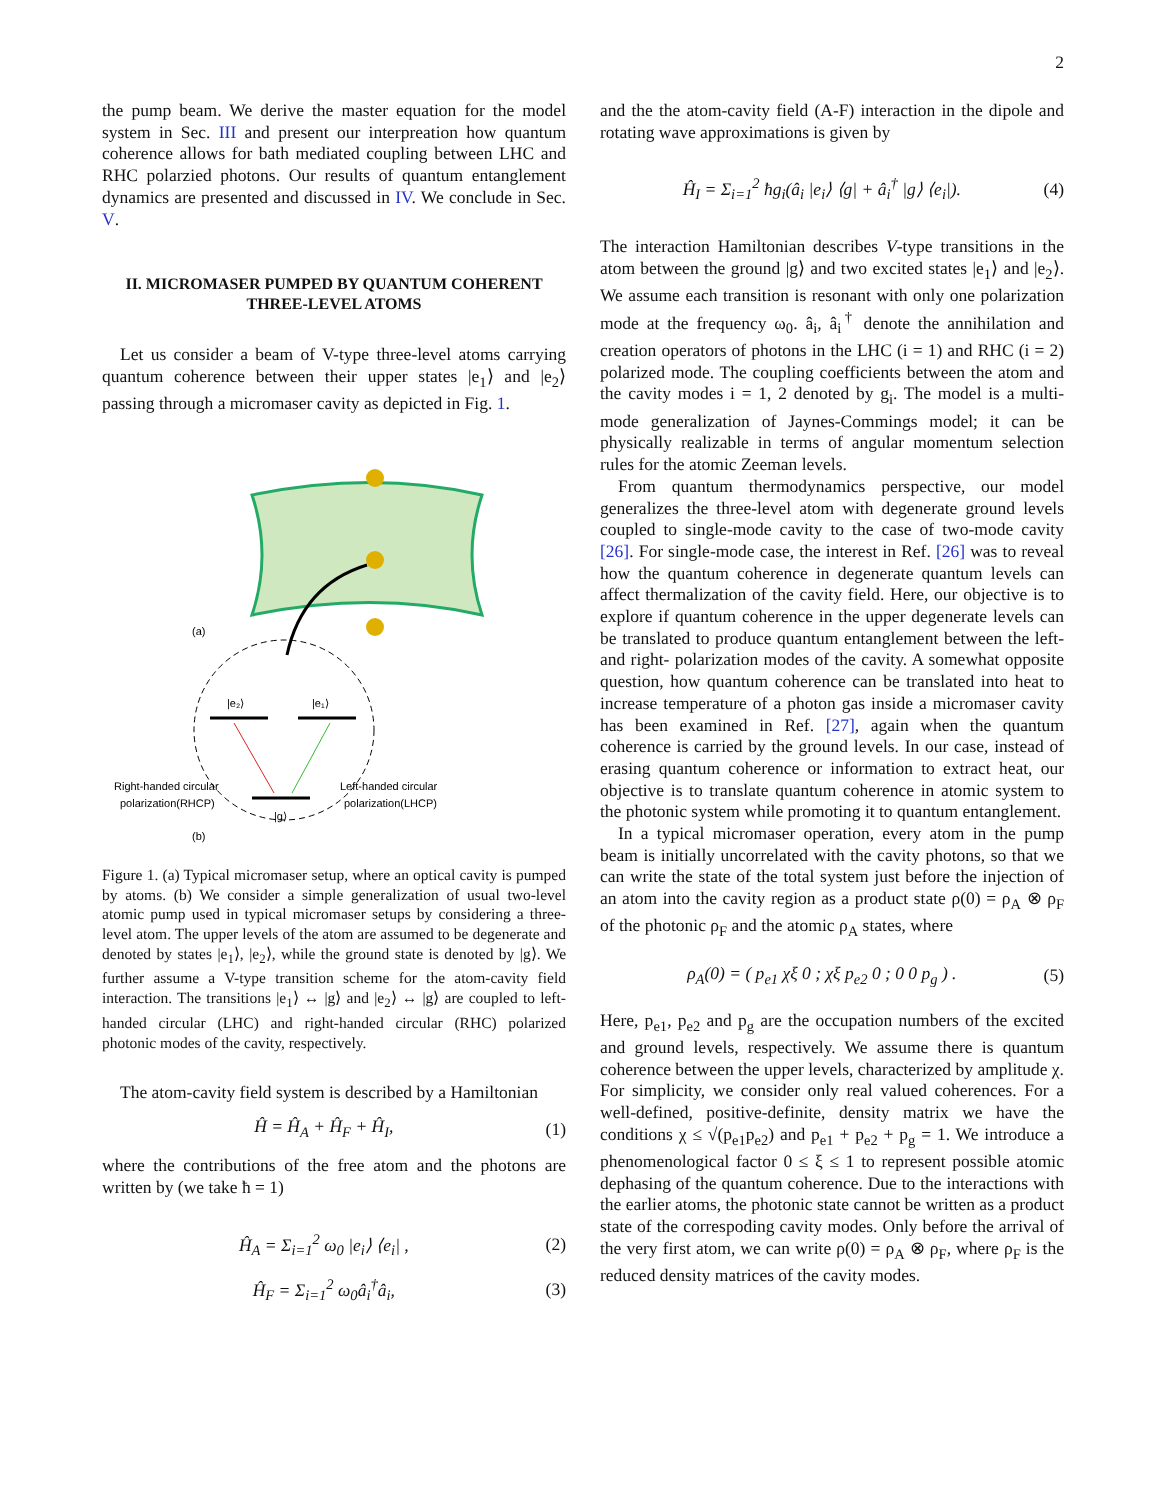2
the pump beam. We derive the master equation for the model system in Sec. III and present our interpreation how quantum coherence allows for bath mediated coupling between LHC and RHC polarzied photons. Our results of quantum entanglement dynamics are presented and discussed in IV. We conclude in Sec. V.
II. MICROMASER PUMPED BY QUANTUM COHERENT THREE-LEVEL ATOMS
Let us consider a beam of V-type three-level atoms carrying quantum coherence between their upper states |e<sub>1</sub>⟩ and |e<sub>2</sub>⟩ passing through a micromaser cavity as depicted in Fig. 1.
(a)
|e₂⟩
|e₁⟩
|g⟩
Right-handed circular
polarization(RHCP)
Left-handed circular
polarization(LHCP)
(b)
Figure 1. (a) Typical micromaser setup, where an optical cavity is pumped by atoms. (b) We consider a simple generalization of usual two-level atomic pump used in typical micromaser setups by considering a three-level atom. The upper levels of the atom are assumed to be degenerate and denoted by states |e<sub>1</sub>⟩, |e<sub>2</sub>⟩, while the ground state is denoted by |g⟩. We further assume a V-type transition scheme for the atom-cavity field interaction. The transitions |e<sub>1</sub>⟩ ↔ |g⟩ and |e<sub>2</sub>⟩ ↔ |g⟩ are coupled to left-handed circular (LHC) and right-handed circular (RHC) polarized photonic modes of the cavity, respectively.
The atom-cavity field system is described by a Hamiltonian
Ĥ = Ĥ<sub>A</sub> + Ĥ<sub>F</sub> + Ĥ<sub>I</sub>, (1)
where the contributions of the free atom and the photons are written by (we take ħ = 1)
Ĥ<sub>A</sub> = Σ<sub>i=1</sub><sup>2</sup> ω<sub>0</sub> |e<sub>i</sub>⟩ ⟨e<sub>i</sub>| , (2)
Ĥ<sub>F</sub> = Σ<sub>i=1</sub><sup>2</sup> ω<sub>0</sub>â<sub>i</sub><sup>†</sup>â<sub>i</sub>, (3)
and the the atom-cavity field (A-F) interaction in the dipole and rotating wave approximations is given by
Ĥ<sub>I</sub> = Σ<sub>i=1</sub><sup>2</sup> ħg<sub>i</sub>(â<sub>i</sub> |e<sub>i</sub>⟩ ⟨g| + â<sub>i</sub><sup>†</sup> |g⟩ ⟨e<sub>i</sub>|). (4)
The interaction Hamiltonian describes V-type transitions in the atom between the ground |g⟩ and two excited states |e<sub>1</sub>⟩ and |e<sub>2</sub>⟩. We assume each transition is resonant with only one polarization mode at the frequency ω<sub>0</sub>. â<sub>i</sub>, â<sub>i</sub><sup>†</sup> denote the annihilation and creation operators of photons in the LHC (i = 1) and RHC (i = 2) polarized mode. The coupling coefficients between the atom and the cavity modes i = 1, 2 denoted by g<sub>i</sub>. The model is a multi-mode generalization of Jaynes-Commings model; it can be physically realizable in terms of angular momentum selection rules for the atomic Zeeman levels.
From quantum thermodynamics perspective, our model generalizes the three-level atom with degenerate ground levels coupled to single-mode cavity to the case of two-mode cavity [26]. For single-mode case, the interest in Ref. [26] was to reveal how the quantum coherence in degenerate quantum levels can affect thermalization of the cavity field. Here, our objective is to explore if quantum coherence in the upper degenerate levels can be translated to produce quantum entanglement between the left- and right- polarization modes of the cavity. A somewhat opposite question, how quantum coherence can be translated into heat to increase temperature of a photon gas inside a micromaser cavity has been examined in Ref. [27], again when the quantum coherence is carried by the ground levels. In our case, instead of erasing quantum coherence or information to extract heat, our objective is to translate quantum coherence in atomic system to the photonic system while promoting it to quantum entanglement.
In a typical micromaser operation, every atom in the pump beam is initially uncorrelated with the cavity photons, so that we can write the state of the total system just before the injection of an atom into the cavity region as a product state ρ(0) = ρ<sub>A</sub> ⊗ ρ<sub>F</sub> of the photonic ρ<sub>F</sub> and the atomic ρ<sub>A</sub> states, where
ρ<sub>A</sub>(0) = ( p<sub>e1</sub> χξ 0 ; χξ p<sub>e2</sub> 0 ; 0 0 p<sub>g</sub> ) . (5)
Here, p<sub>e1</sub>, p<sub>e2</sub> and p<sub>g</sub> are the occupation numbers of the excited and ground levels, respectively. We assume there is quantum coherence between the upper levels, characterized by amplitude χ. For simplicity, we consider only real valued coherences. For a well-defined, positive-definite, density matrix we have the conditions χ ≤ √(p<sub>e1</sub>p<sub>e2</sub>) and p<sub>e1</sub> + p<sub>e2</sub> + p<sub>g</sub> = 1. We introduce a phenomenological factor 0 ≤ ξ ≤ 1 to represent possible atomic dephasing of the quantum coherence. Due to the interactions with the earlier atoms, the photonic state cannot be written as a product state of the correspoding cavity modes. Only before the arrival of the very first atom, we can write ρ(0) = ρ<sub>A</sub> ⊗ ρ<sub>F</sub>, where ρ<sub>F</sub> is the reduced density matrices of the cavity modes.